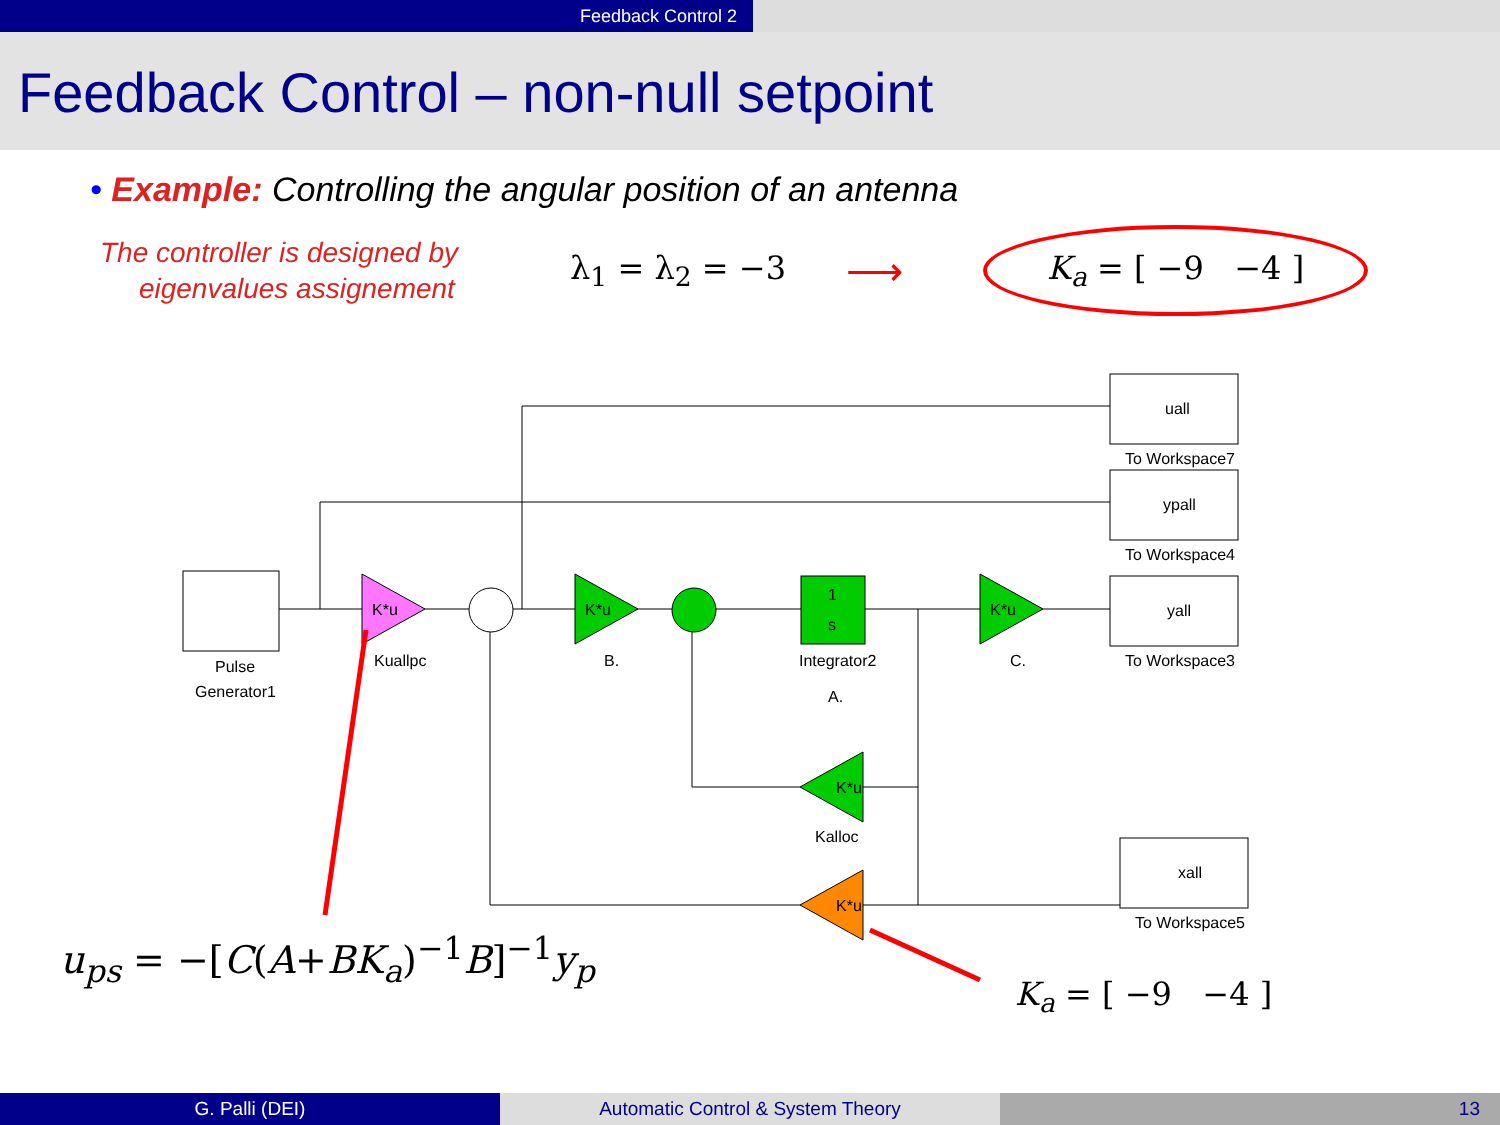Feedback Control 2
Feedback Control – non-null setpoint
• Example: Controlling the angular position of an antenna
The controller is designed by
eigenvalues assignement
λ<sub>1</sub> = λ<sub>2</sub> = −3
⟶
K<sub>a</sub> = [ −9 −4 ]
Pulse
Generator1
K*u
Kuallpc
K*u
B.
1
s
Integrator2
A.
K*u
C.
uall
To Workspace7
ypall
To Workspace4
yall
To Workspace3
xall
To Workspace5
K*u
Kalloc
K*u
u<sub>ps</sub> = −[C(A+BK<sub>a</sub>)<sup>−1</sup>B]<sup>−1</sup>y<sub>p</sub>
K<sub>a</sub> = [ −9 −4 ]
G. Palli (DEI) Automatic Control & System Theory 13